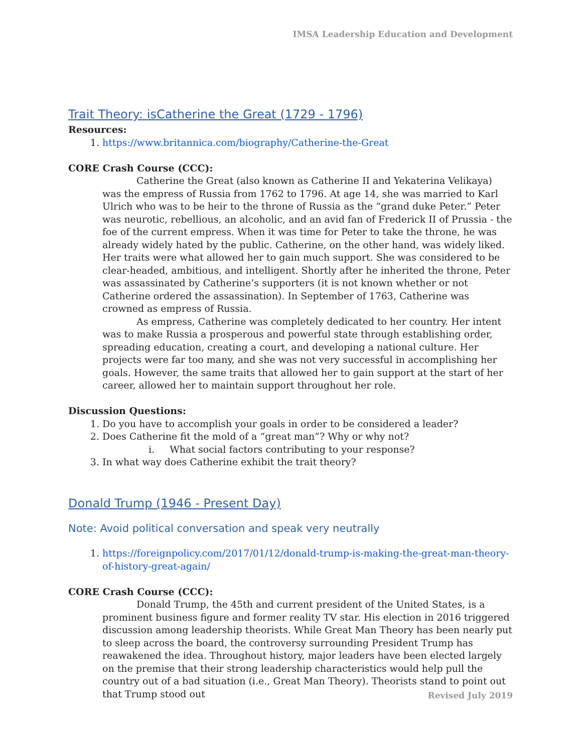IMSA Leadership Education and Development
Trait Theory: isCatherine the Great (1729 - 1796)
Resources:
1. https://www.britannica.com/biography/Catherine-the-Great
CORE Crash Course (CCC):
Catherine the Great (also known as Catherine II and Yekaterina Velikaya) was the empress of Russia from 1762 to 1796. At age 14, she was married to Karl Ulrich who was to be heir to the throne of Russia as the “grand duke Peter.” Peter was neurotic, rebellious, an alcoholic, and an avid fan of Frederick II of Prussia - the foe of the current empress. When it was time for Peter to take the throne, he was already widely hated by the public. Catherine, on the other hand, was widely liked. Her traits were what allowed her to gain much support. She was considered to be clear-headed, ambitious, and intelligent. Shortly after he inherited the throne, Peter was assassinated by Catherine’s supporters (it is not known whether or not Catherine ordered the assassination). In September of 1763, Catherine was crowned as empress of Russia.
As empress, Catherine was completely dedicated to her country. Her intent was to make Russia a prosperous and powerful state through establishing order, spreading education, creating a court, and developing a national culture. Her projects were far too many, and she was not very successful in accomplishing her goals. However, the same traits that allowed her to gain support at the start of her career, allowed her to maintain support throughout her role.
Discussion Questions:
1. Do you have to accomplish your goals in order to be considered a leader?
2. Does Catherine fit the mold of a “great man”? Why or why not?
i. What social factors contributing to your response?
3. In what way does Catherine exhibit the trait theory?
Donald Trump (1946 - Present Day)
Note: Avoid political conversation and speak very neutrally
1. https://foreignpolicy.com/2017/01/12/donald-trump-is-making-the-great-man-theory-of-history-great-again/
CORE Crash Course (CCC):
Donald Trump, the 45th and current president of the United States, is a prominent business figure and former reality TV star. His election in 2016 triggered discussion among leadership theorists. While Great Man Theory has been nearly put to sleep across the board, the controversy surrounding President Trump has reawakened the idea. Throughout history, major leaders have been elected largely on the premise that their strong leadership characteristics would help pull the country out of a bad situation (i.e., Great Man Theory). Theorists stand to point out that Trump stood out
Revised July 2019